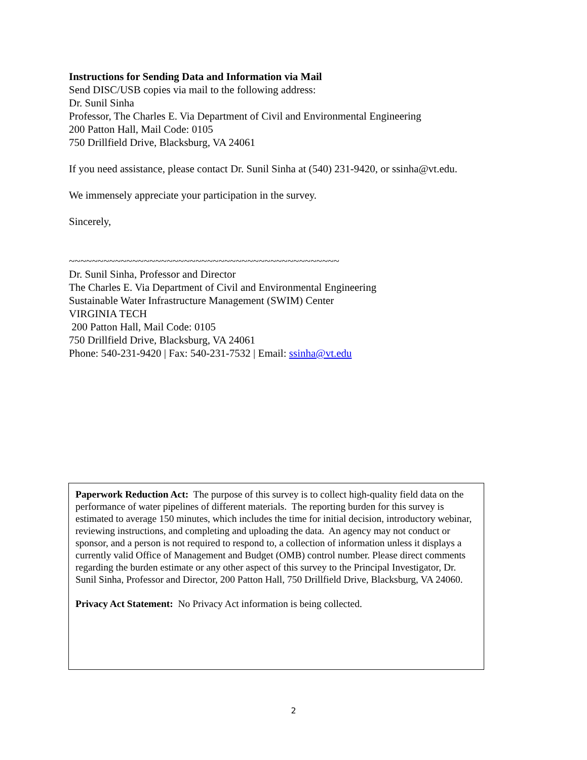Instructions for Sending Data and Information via Mail
Send DISC/USB copies via mail to the following address:
Dr. Sunil Sinha
Professor, The Charles E. Via Department of Civil and Environmental Engineering
200 Patton Hall, Mail Code: 0105
750 Drillfield Drive, Blacksburg, VA 24061
If you need assistance, please contact Dr. Sunil Sinha at (540) 231-9420, or ssinha@vt.edu.
We immensely appreciate your participation in the survey.
Sincerely,
~~~~~~~~~~~~~~~~~~~~~~~~~~~~~~~~~~~~~~~~~~~~~~~
Dr. Sunil Sinha, Professor and Director
The Charles E. Via Department of Civil and Environmental Engineering
Sustainable Water Infrastructure Management (SWIM) Center
VIRGINIA TECH
200 Patton Hall, Mail Code: 0105
750 Drillfield Drive, Blacksburg, VA 24061
Phone: 540-231-9420 | Fax: 540-231-7532 | Email: ssinha@vt.edu
Paperwork Reduction Act: The purpose of this survey is to collect high-quality field data on the performance of water pipelines of different materials. The reporting burden for this survey is estimated to average 150 minutes, which includes the time for initial decision, introductory webinar, reviewing instructions, and completing and uploading the data. An agency may not conduct or sponsor, and a person is not required to respond to, a collection of information unless it displays a currently valid Office of Management and Budget (OMB) control number. Please direct comments regarding the burden estimate or any other aspect of this survey to the Principal Investigator, Dr. Sunil Sinha, Professor and Director, 200 Patton Hall, 750 Drillfield Drive, Blacksburg, VA 24060.
Privacy Act Statement: No Privacy Act information is being collected.
2